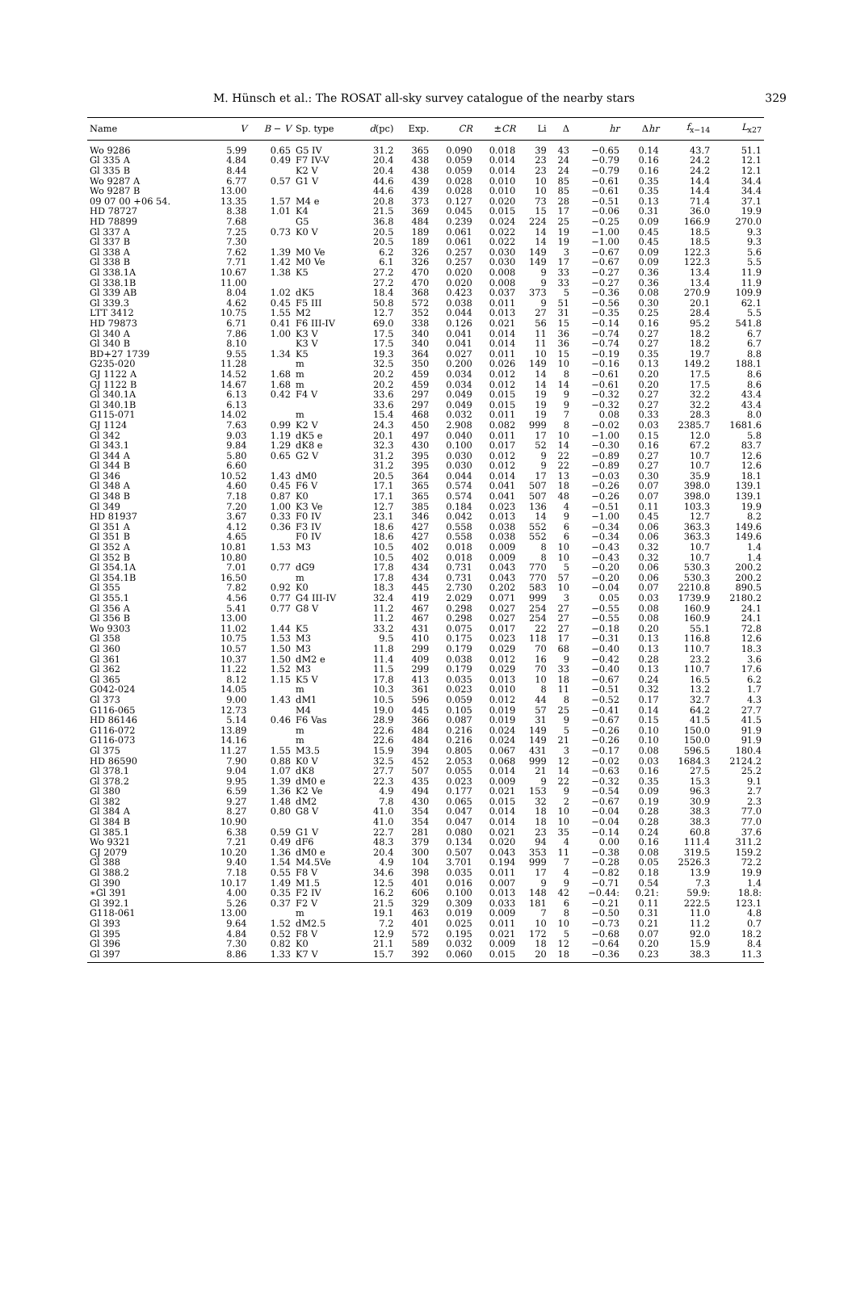M. Hünsch et al.: The ROSAT all-sky survey catalogue of the nearby stars
329
| Name | V | B − V | Sp. type | d (pc) | Exp. | CR | ± CR | Li | Δ | hr | Δ hr | f<sub>x−14</sub> | L<sub>x27</sub> |
| --- | --- | --- | --- | --- | --- | --- | --- | --- | --- | --- | --- | --- | --- |
| Wo 9286 | 5.99 | 0.65 | G5 IV | 31.2 | 365 | 0.090 | 0.018 | 39 | 43 | −0.65 | 0.14 | 43.7 | 51.1 |
| Gl 335 A | 4.84 | 0.49 | F7 IV-V | 20.4 | 438 | 0.059 | 0.014 | 23 | 24 | −0.79 | 0.16 | 24.2 | 12.1 |
| Gl 335 B | 8.44 | | K2 V | 20.4 | 438 | 0.059 | 0.014 | 23 | 24 | −0.79 | 0.16 | 24.2 | 12.1 |
| Wo 9287 A | 6.77 | 0.57 | G1 V | 44.6 | 439 | 0.028 | 0.010 | 10 | 85 | −0.61 | 0.35 | 14.4 | 34.4 |
| Wo 9287 B | 13.00 | | | 44.6 | 439 | 0.028 | 0.010 | 10 | 85 | −0.61 | 0.35 | 14.4 | 34.4 |
| 09 07 00 +06 54. | 13.35 | 1.57 | M4 e | 20.8 | 373 | 0.127 | 0.020 | 73 | 28 | −0.51 | 0.13 | 71.4 | 37.1 |
| HD 78727 | 8.38 | 1.01 | K4 | 21.5 | 369 | 0.045 | 0.015 | 15 | 17 | −0.06 | 0.31 | 36.0 | 19.9 |
| HD 78899 | 7.68 | | G5 | 36.8 | 484 | 0.239 | 0.024 | 224 | 25 | −0.25 | 0.09 | 166.9 | 270.0 |
| Gl 337 A | 7.25 | 0.73 | K0 V | 20.5 | 189 | 0.061 | 0.022 | 14 | 19 | −1.00 | 0.45 | 18.5 | 9.3 |
| Gl 337 B | 7.30 | | | 20.5 | 189 | 0.061 | 0.022 | 14 | 19 | −1.00 | 0.45 | 18.5 | 9.3 |
| Gl 338 A | 7.62 | 1.39 | M0 Ve | 6.2 | 326 | 0.257 | 0.030 | 149 | 3 | −0.67 | 0.09 | 122.3 | 5.6 |
| Gl 338 B | 7.71 | 1.42 | M0 Ve | 6.1 | 326 | 0.257 | 0.030 | 149 | 17 | −0.67 | 0.09 | 122.3 | 5.5 |
| Gl 338.1A | 10.67 | 1.38 | K5 | 27.2 | 470 | 0.020 | 0.008 | 9 | 33 | −0.27 | 0.36 | 13.4 | 11.9 |
| Gl 338.1B | 11.00 | | | 27.2 | 470 | 0.020 | 0.008 | 9 | 33 | −0.27 | 0.36 | 13.4 | 11.9 |
| Gl 339 AB | 8.04 | 1.02 | dK5 | 18.4 | 368 | 0.423 | 0.037 | 373 | 5 | −0.36 | 0.08 | 270.9 | 109.9 |
| Gl 339.3 | 4.62 | 0.45 | F5 III | 50.8 | 572 | 0.038 | 0.011 | 9 | 51 | −0.56 | 0.30 | 20.1 | 62.1 |
| LTT 3412 | 10.75 | 1.55 | M2 | 12.7 | 352 | 0.044 | 0.013 | 27 | 31 | −0.35 | 0.25 | 28.4 | 5.5 |
| HD 79873 | 6.71 | 0.41 | F6 III-IV | 69.0 | 338 | 0.126 | 0.021 | 56 | 15 | −0.14 | 0.16 | 95.2 | 541.8 |
| Gl 340 A | 7.86 | 1.00 | K3 V | 17.5 | 340 | 0.041 | 0.014 | 11 | 36 | −0.74 | 0.27 | 18.2 | 6.7 |
| Gl 340 B | 8.10 | | K3 V | 17.5 | 340 | 0.041 | 0.014 | 11 | 36 | −0.74 | 0.27 | 18.2 | 6.7 |
| BD+27 1739 | 9.55 | 1.34 | K5 | 19.3 | 364 | 0.027 | 0.011 | 10 | 15 | −0.19 | 0.35 | 19.7 | 8.8 |
| G235-020 | 11.28 | | m | 32.5 | 350 | 0.200 | 0.026 | 149 | 10 | −0.16 | 0.13 | 149.2 | 188.1 |
| GJ 1122 A | 14.52 | 1.68 | m | 20.2 | 459 | 0.034 | 0.012 | 14 | 8 | −0.61 | 0.20 | 17.5 | 8.6 |
| GJ 1122 B | 14.67 | 1.68 | m | 20.2 | 459 | 0.034 | 0.012 | 14 | 14 | −0.61 | 0.20 | 17.5 | 8.6 |
| Gl 340.1A | 6.13 | 0.42 | F4 V | 33.6 | 297 | 0.049 | 0.015 | 19 | 9 | −0.32 | 0.27 | 32.2 | 43.4 |
| Gl 340.1B | 6.13 | | | 33.6 | 297 | 0.049 | 0.015 | 19 | 9 | −0.32 | 0.27 | 32.2 | 43.4 |
| G115-071 | 14.02 | | m | 15.4 | 468 | 0.032 | 0.011 | 19 | 7 | 0.08 | 0.33 | 28.3 | 8.0 |
| GJ 1124 | 7.63 | 0.99 | K2 V | 24.3 | 450 | 2.908 | 0.082 | 999 | 8 | −0.02 | 0.03 | 2385.7 | 1681.6 |
| Gl 342 | 9.03 | 1.19 | dK5 e | 20.1 | 497 | 0.040 | 0.011 | 17 | 10 | −1.00 | 0.15 | 12.0 | 5.8 |
| Gl 343.1 | 9.84 | 1.29 | dK8 e | 32.3 | 430 | 0.100 | 0.017 | 52 | 14 | −0.30 | 0.16 | 67.2 | 83.7 |
| Gl 344 A | 5.80 | 0.65 | G2 V | 31.2 | 395 | 0.030 | 0.012 | 9 | 22 | −0.89 | 0.27 | 10.7 | 12.6 |
| Gl 344 B | 6.60 | | | 31.2 | 395 | 0.030 | 0.012 | 9 | 22 | −0.89 | 0.27 | 10.7 | 12.6 |
| Gl 346 | 10.52 | 1.43 | dM0 | 20.5 | 364 | 0.044 | 0.014 | 17 | 13 | −0.03 | 0.30 | 35.9 | 18.1 |
| Gl 348 A | 4.60 | 0.45 | F6 V | 17.1 | 365 | 0.574 | 0.041 | 507 | 18 | −0.26 | 0.07 | 398.0 | 139.1 |
| Gl 348 B | 7.18 | 0.87 | K0 | 17.1 | 365 | 0.574 | 0.041 | 507 | 48 | −0.26 | 0.07 | 398.0 | 139.1 |
| Gl 349 | 7.20 | 1.00 | K3 Ve | 12.7 | 385 | 0.184 | 0.023 | 136 | 4 | −0.51 | 0.11 | 103.3 | 19.9 |
| HD 81937 | 3.67 | 0.33 | F0 IV | 23.1 | 346 | 0.042 | 0.013 | 14 | 9 | −1.00 | 0.45 | 12.7 | 8.2 |
| Gl 351 A | 4.12 | 0.36 | F3 IV | 18.6 | 427 | 0.558 | 0.038 | 552 | 6 | −0.34 | 0.06 | 363.3 | 149.6 |
| Gl 351 B | 4.65 | | F0 IV | 18.6 | 427 | 0.558 | 0.038 | 552 | 6 | −0.34 | 0.06 | 363.3 | 149.6 |
| Gl 352 A | 10.81 | 1.53 | M3 | 10.5 | 402 | 0.018 | 0.009 | 8 | 10 | −0.43 | 0.32 | 10.7 | 1.4 |
| Gl 352 B | 10.80 | | | 10.5 | 402 | 0.018 | 0.009 | 8 | 10 | −0.43 | 0.32 | 10.7 | 1.4 |
| Gl 354.1A | 7.01 | 0.77 | dG9 | 17.8 | 434 | 0.731 | 0.043 | 770 | 5 | −0.20 | 0.06 | 530.3 | 200.2 |
| Gl 354.1B | 16.50 | | m | 17.8 | 434 | 0.731 | 0.043 | 770 | 57 | −0.20 | 0.06 | 530.3 | 200.2 |
| Gl 355 | 7.82 | 0.92 | K0 | 18.3 | 445 | 2.730 | 0.202 | 583 | 10 | −0.04 | 0.07 | 2210.8 | 890.5 |
| Gl 355.1 | 4.56 | 0.77 | G4 III-IV | 32.4 | 419 | 2.029 | 0.071 | 999 | 3 | 0.05 | 0.03 | 1739.9 | 2180.2 |
| Gl 356 A | 5.41 | 0.77 | G8 V | 11.2 | 467 | 0.298 | 0.027 | 254 | 27 | −0.55 | 0.08 | 160.9 | 24.1 |
| Gl 356 B | 13.00 | | | 11.2 | 467 | 0.298 | 0.027 | 254 | 27 | −0.55 | 0.08 | 160.9 | 24.1 |
| Wo 9303 | 11.02 | 1.44 | K5 | 33.2 | 431 | 0.075 | 0.017 | 22 | 27 | −0.18 | 0.20 | 55.1 | 72.8 |
| Gl 358 | 10.75 | 1.53 | M3 | 9.5 | 410 | 0.175 | 0.023 | 118 | 17 | −0.31 | 0.13 | 116.8 | 12.6 |
| Gl 360 | 10.57 | 1.50 | M3 | 11.8 | 299 | 0.179 | 0.029 | 70 | 68 | −0.40 | 0.13 | 110.7 | 18.3 |
| Gl 361 | 10.37 | 1.50 | dM2 e | 11.4 | 409 | 0.038 | 0.012 | 16 | 9 | −0.42 | 0.28 | 23.2 | 3.6 |
| Gl 362 | 11.22 | 1.52 | M3 | 11.5 | 299 | 0.179 | 0.029 | 70 | 33 | −0.40 | 0.13 | 110.7 | 17.6 |
| Gl 365 | 8.12 | 1.15 | K5 V | 17.8 | 413 | 0.035 | 0.013 | 10 | 18 | −0.67 | 0.24 | 16.5 | 6.2 |
| G042-024 | 14.05 | | m | 10.3 | 361 | 0.023 | 0.010 | 8 | 11 | −0.51 | 0.32 | 13.2 | 1.7 |
| Gl 373 | 9.00 | 1.43 | dM1 | 10.5 | 596 | 0.059 | 0.012 | 44 | 8 | −0.52 | 0.17 | 32.7 | 4.3 |
| G116-065 | 12.73 | | M4 | 19.0 | 445 | 0.105 | 0.019 | 57 | 25 | −0.41 | 0.14 | 64.2 | 27.7 |
| HD 86146 | 5.14 | 0.46 | F6 Vas | 28.9 | 366 | 0.087 | 0.019 | 31 | 9 | −0.67 | 0.15 | 41.5 | 41.5 |
| G116-072 | 13.89 | | m | 22.6 | 484 | 0.216 | 0.024 | 149 | 5 | −0.26 | 0.10 | 150.0 | 91.9 |
| G116-073 | 14.16 | | m | 22.6 | 484 | 0.216 | 0.024 | 149 | 21 | −0.26 | 0.10 | 150.0 | 91.9 |
| Gl 375 | 11.27 | 1.55 | M3.5 | 15.9 | 394 | 0.805 | 0.067 | 431 | 3 | −0.17 | 0.08 | 596.5 | 180.4 |
| HD 86590 | 7.90 | 0.88 | K0 V | 32.5 | 452 | 2.053 | 0.068 | 999 | 12 | −0.02 | 0.03 | 1684.3 | 2124.2 |
| Gl 378.1 | 9.04 | 1.07 | dK8 | 27.7 | 507 | 0.055 | 0.014 | 21 | 14 | −0.63 | 0.16 | 27.5 | 25.2 |
| Gl 378.2 | 9.95 | 1.39 | dM0 e | 22.3 | 435 | 0.023 | 0.009 | 9 | 22 | −0.32 | 0.35 | 15.3 | 9.1 |
| Gl 380 | 6.59 | 1.36 | K2 Ve | 4.9 | 494 | 0.177 | 0.021 | 153 | 9 | −0.54 | 0.09 | 96.3 | 2.7 |
| Gl 382 | 9.27 | 1.48 | dM2 | 7.8 | 430 | 0.065 | 0.015 | 32 | 2 | −0.67 | 0.19 | 30.9 | 2.3 |
| Gl 384 A | 8.27 | 0.80 | G8 V | 41.0 | 354 | 0.047 | 0.014 | 18 | 10 | −0.04 | 0.28 | 38.3 | 77.0 |
| Gl 384 B | 10.90 | | | 41.0 | 354 | 0.047 | 0.014 | 18 | 10 | −0.04 | 0.28 | 38.3 | 77.0 |
| Gl 385.1 | 6.38 | 0.59 | G1 V | 22.7 | 281 | 0.080 | 0.021 | 23 | 35 | −0.14 | 0.24 | 60.8 | 37.6 |
| Wo 9321 | 7.21 | 0.49 | dF6 | 48.3 | 379 | 0.134 | 0.020 | 94 | 4 | 0.00 | 0.16 | 111.4 | 311.2 |
| GJ 2079 | 10.20 | 1.36 | dM0 e | 20.4 | 300 | 0.507 | 0.043 | 353 | 11 | −0.38 | 0.08 | 319.5 | 159.2 |
| Gl 388 | 9.40 | 1.54 | M4.5Ve | 4.9 | 104 | 3.701 | 0.194 | 999 | 7 | −0.28 | 0.05 | 2526.3 | 72.2 |
| Gl 388.2 | 7.18 | 0.55 | F8 V | 34.6 | 398 | 0.035 | 0.011 | 17 | 4 | −0.82 | 0.18 | 13.9 | 19.9 |
| Gl 390 | 10.17 | 1.49 | M1.5 | 12.5 | 401 | 0.016 | 0.007 | 9 | 9 | −0.71 | 0.54 | 7.3 | 1.4 |
| ∗Gl 391 | 4.00 | 0.35 | F2 IV | 16.2 | 606 | 0.100 | 0.013 | 148 | 42 | −0.44: | 0.21: | 59.9: | 18.8: |
| Gl 392.1 | 5.26 | 0.37 | F2 V | 21.5 | 329 | 0.309 | 0.033 | 181 | 6 | −0.21 | 0.11 | 222.5 | 123.1 |
| G118-061 | 13.00 | | m | 19.1 | 463 | 0.019 | 0.009 | 7 | 8 | −0.50 | 0.31 | 11.0 | 4.8 |
| Gl 393 | 9.64 | 1.52 | dM2.5 | 7.2 | 401 | 0.025 | 0.011 | 10 | 10 | −0.73 | 0.21 | 11.2 | 0.7 |
| Gl 395 | 4.84 | 0.52 | F8 V | 12.9 | 572 | 0.195 | 0.021 | 172 | 5 | −0.68 | 0.07 | 92.0 | 18.2 |
| Gl 396 | 7.30 | 0.82 | K0 | 21.1 | 589 | 0.032 | 0.009 | 18 | 12 | −0.64 | 0.20 | 15.9 | 8.4 |
| Gl 397 | 8.86 | 1.33 | K7 V | 15.7 | 392 | 0.060 | 0.015 | 20 | 18 | −0.36 | 0.23 | 38.3 | 11.3 |